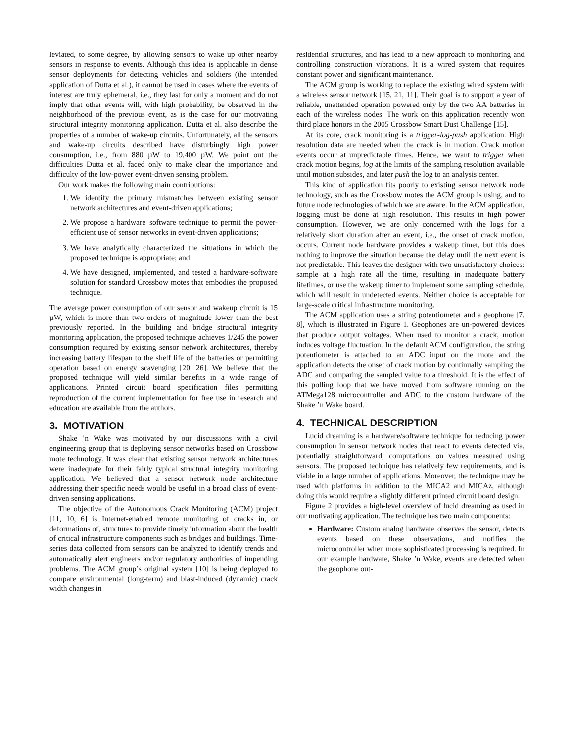leviated, to some degree, by allowing sensors to wake up other nearby sensors in response to events. Although this idea is applicable in dense sensor deployments for detecting vehicles and soldiers (the intended application of Dutta et al.), it cannot be used in cases where the events of interest are truly ephemeral, i.e., they last for only a moment and do not imply that other events will, with high probability, be observed in the neighborhood of the previous event, as is the case for our motivating structural integrity monitoring application. Dutta et al. also describe the properties of a number of wake-up circuits. Unfortunately, all the sensors and wake-up circuits described have disturbingly high power consumption, i.e., from 880 µW to 19,400 µW. We point out the difficulties Dutta et al. faced only to make clear the importance and difficulty of the low-power event-driven sensing problem.
Our work makes the following main contributions:
1. We identify the primary mismatches between existing sensor network architectures and event-driven applications;
2. We propose a hardware–software technique to permit the power-efficient use of sensor networks in event-driven applications;
3. We have analytically characterized the situations in which the proposed technique is appropriate; and
4. We have designed, implemented, and tested a hardware-software solution for standard Crossbow motes that embodies the proposed technique.
The average power consumption of our sensor and wakeup circuit is 15 µW, which is more than two orders of magnitude lower than the best previously reported. In the building and bridge structural integrity monitoring application, the proposed technique achieves 1/245 the power consumption required by existing sensor network architectures, thereby increasing battery lifespan to the shelf life of the batteries or permitting operation based on energy scavenging [20, 26]. We believe that the proposed technique will yield similar benefits in a wide range of applications. Printed circuit board specification files permitting reproduction of the current implementation for free use in research and education are available from the authors.
3. MOTIVATION
Shake ’n Wake was motivated by our discussions with a civil engineering group that is deploying sensor networks based on Crossbow mote technology. It was clear that existing sensor network architectures were inadequate for their fairly typical structural integrity monitoring application. We believed that a sensor network node architecture addressing their specific needs would be useful in a broad class of event-driven sensing applications.
The objective of the Autonomous Crack Monitoring (ACM) project [11, 10, 6] is Internet-enabled remote monitoring of cracks in, or deformations of, structures to provide timely information about the health of critical infrastructure components such as bridges and buildings. Time-series data collected from sensors can be analyzed to identify trends and automatically alert engineers and/or regulatory authorities of impending problems. The ACM group’s original system [10] is being deployed to compare environmental (long-term) and blast-induced (dynamic) crack width changes in
residential structures, and has lead to a new approach to monitoring and controlling construction vibrations. It is a wired system that requires constant power and significant maintenance.
The ACM group is working to replace the existing wired system with a wireless sensor network [15, 21, 11]. Their goal is to support a year of reliable, unattended operation powered only by the two AA batteries in each of the wireless nodes. The work on this application recently won third place honors in the 2005 Crossbow Smart Dust Challenge [15].
At its core, crack monitoring is a trigger-log-push application. High resolution data are needed when the crack is in motion. Crack motion events occur at unpredictable times. Hence, we want to trigger when crack motion begins, log at the limits of the sampling resolution available until motion subsides, and later push the log to an analysis center.
This kind of application fits poorly to existing sensor network node technology, such as the Crossbow motes the ACM group is using, and to future node technologies of which we are aware. In the ACM application, logging must be done at high resolution. This results in high power consumption. However, we are only concerned with the logs for a relatively short duration after an event, i.e., the onset of crack motion, occurs. Current node hardware provides a wakeup timer, but this does nothing to improve the situation because the delay until the next event is not predictable. This leaves the designer with two unsatisfactory choices: sample at a high rate all the time, resulting in inadequate battery lifetimes, or use the wakeup timer to implement some sampling schedule, which will result in undetected events. Neither choice is acceptable for large-scale critical infrastructure monitoring.
The ACM application uses a string potentiometer and a geophone [7, 8], which is illustrated in Figure 1. Geophones are un-powered devices that produce output voltages. When used to monitor a crack, motion induces voltage fluctuation. In the default ACM configuration, the string potentiometer is attached to an ADC input on the mote and the application detects the onset of crack motion by continually sampling the ADC and comparing the sampled value to a threshold. It is the effect of this polling loop that we have moved from software running on the ATMega128 microcontroller and ADC to the custom hardware of the Shake ’n Wake board.
4. TECHNICAL DESCRIPTION
Lucid dreaming is a hardware/software technique for reducing power consumption in sensor network nodes that react to events detected via, potentially straightforward, computations on values measured using sensors. The proposed technique has relatively few requirements, and is viable in a large number of applications. Moreover, the technique may be used with platforms in addition to the MICA2 and MICAz, although doing this would require a slightly different printed circuit board design.
Figure 2 provides a high-level overview of lucid dreaming as used in our motivating application. The technique has two main components:
Hardware: Custom analog hardware observes the sensor, detects events based on these observations, and notifies the microcontroller when more sophisticated processing is required. In our example hardware, Shake ’n Wake, events are detected when the geophone out-